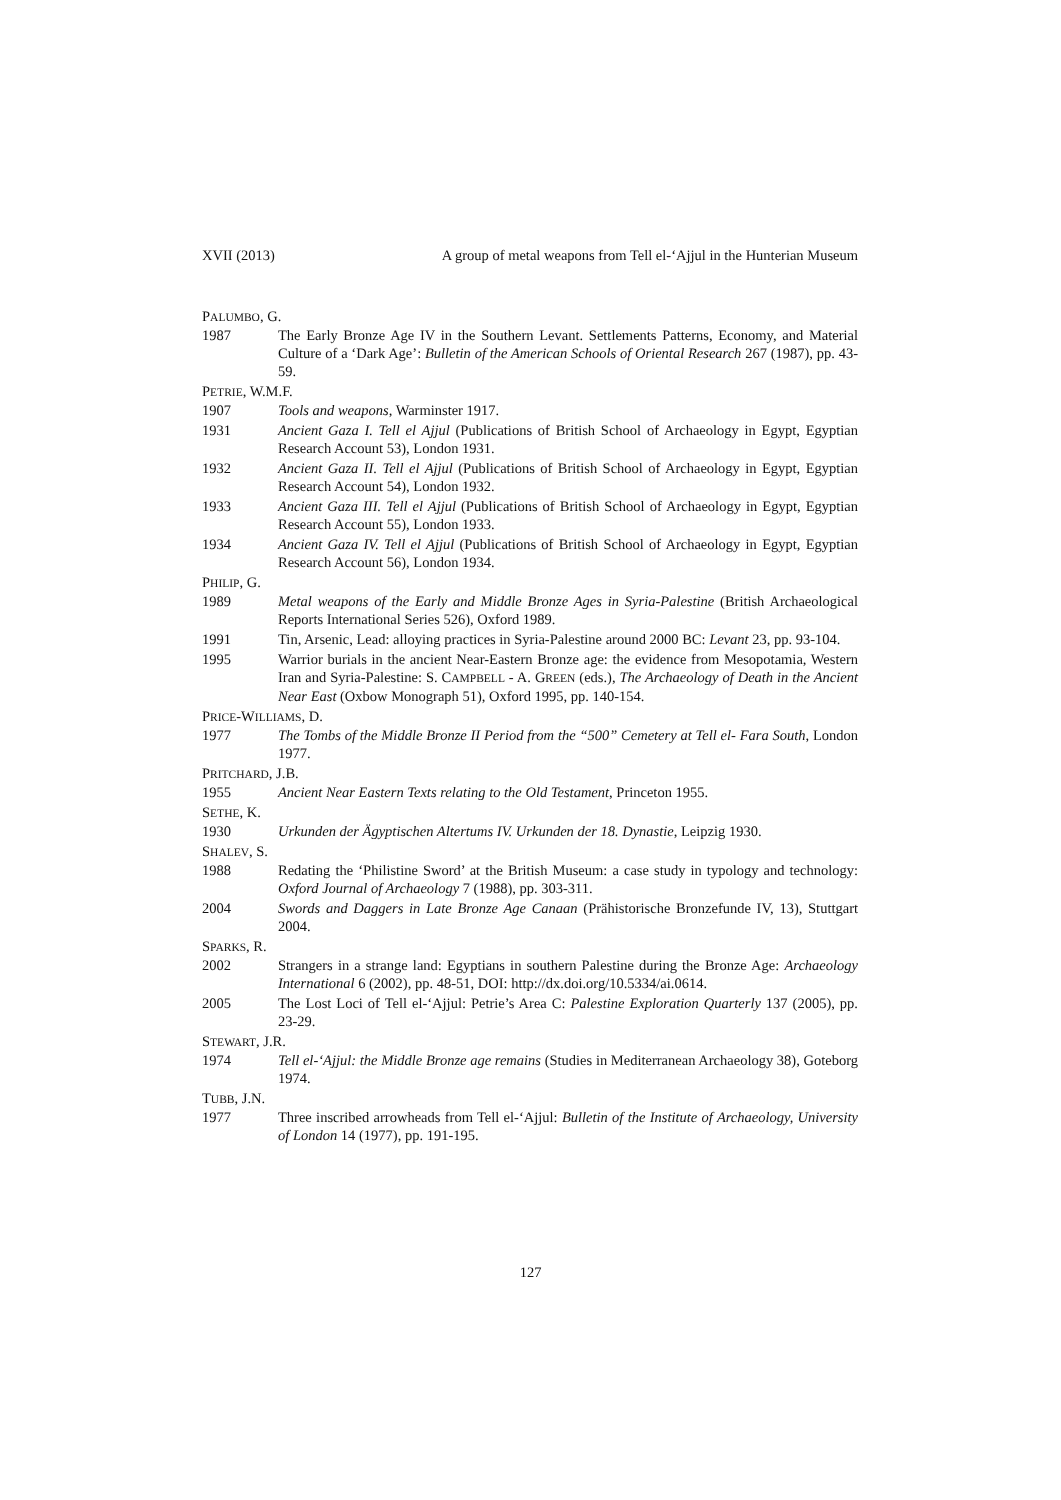XVII (2013) A group of metal weapons from Tell el-‘Ajjul in the Hunterian Museum
PALUMBO, G.
1987 The Early Bronze Age IV in the Southern Levant. Settlements Patterns, Economy, and Material Culture of a ‘Dark Age’: Bulletin of the American Schools of Oriental Research 267 (1987), pp. 43-59.
PETRIE, W.M.F.
1907 Tools and weapons, Warminster 1917.
1931 Ancient Gaza I. Tell el Ajjul (Publications of British School of Archaeology in Egypt, Egyptian Research Account 53), London 1931.
1932 Ancient Gaza II. Tell el Ajjul (Publications of British School of Archaeology in Egypt, Egyptian Research Account 54), London 1932.
1933 Ancient Gaza III. Tell el Ajjul (Publications of British School of Archaeology in Egypt, Egyptian Research Account 55), London 1933.
1934 Ancient Gaza IV. Tell el Ajjul (Publications of British School of Archaeology in Egypt, Egyptian Research Account 56), London 1934.
PHILIP, G.
1989 Metal weapons of the Early and Middle Bronze Ages in Syria-Palestine (British Archaeological Reports International Series 526), Oxford 1989.
1991 Tin, Arsenic, Lead: alloying practices in Syria-Palestine around 2000 BC: Levant 23, pp. 93-104.
1995 Warrior burials in the ancient Near-Eastern Bronze age: the evidence from Mesopotamia, Western Iran and Syria-Palestine: S. CAMPBELL - A. GREEN (eds.), The Archaeology of Death in the Ancient Near East (Oxbow Monograph 51), Oxford 1995, pp. 140-154.
PRICE-WILLIAMS, D.
1977 The Tombs of the Middle Bronze II Period from the “500” Cemetery at Tell el- Fara South, London 1977.
PRITCHARD, J.B.
1955 Ancient Near Eastern Texts relating to the Old Testament, Princeton 1955.
SETHE, K.
1930 Urkunden der Ägyptischen Altertums IV. Urkunden der 18. Dynastie, Leipzig 1930.
SHALEV, S.
1988 Redating the ‘Philistine Sword’ at the British Museum: a case study in typology and technology: Oxford Journal of Archaeology 7 (1988), pp. 303-311.
2004 Swords and Daggers in Late Bronze Age Canaan (Prähistorische Bronzefunde IV, 13), Stuttgart 2004.
SPARKS, R.
2002 Strangers in a strange land: Egyptians in southern Palestine during the Bronze Age: Archaeology International 6 (2002), pp. 48-51, DOI: http://dx.doi.org/10.5334/ai.0614.
2005 The Lost Loci of Tell el-‘Ajjul: Petrie’s Area C: Palestine Exploration Quarterly 137 (2005), pp. 23-29.
STEWART, J.R.
1974 Tell el-‘Ajjul: the Middle Bronze age remains (Studies in Mediterranean Archaeology 38), Goteborg 1974.
TUBB, J.N.
1977 Three inscribed arrowheads from Tell el-‘Ajjul: Bulletin of the Institute of Archaeology, University of London 14 (1977), pp. 191-195.
127